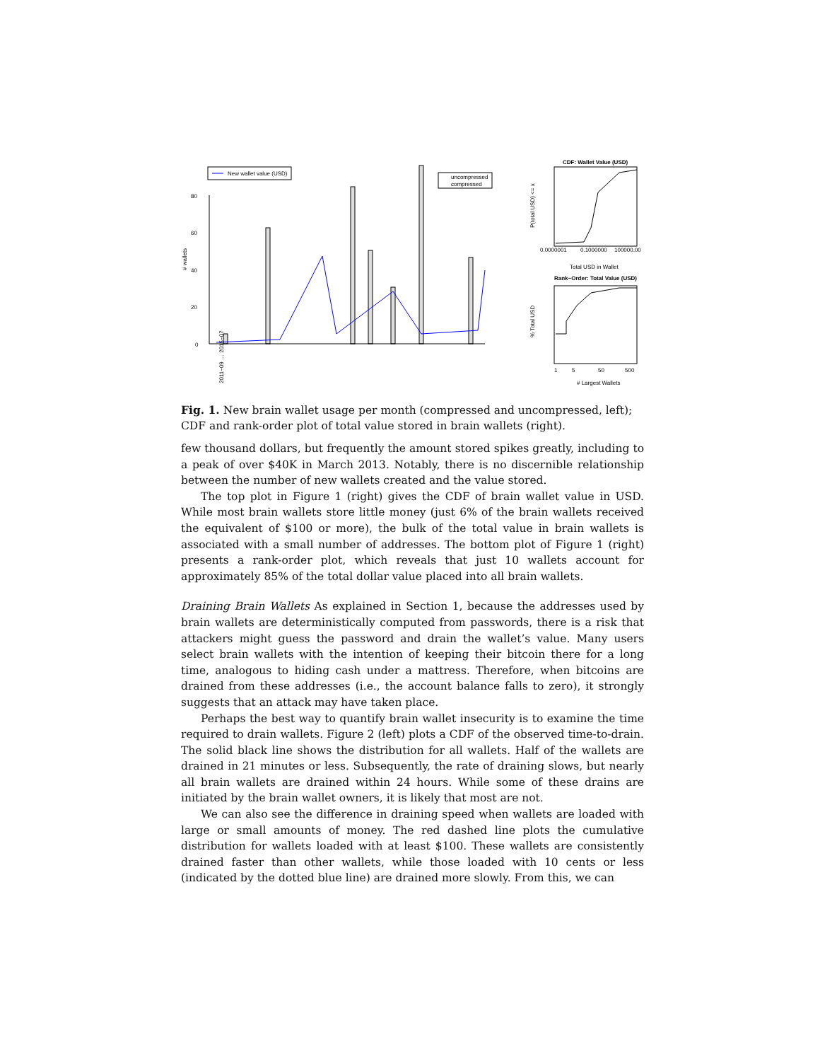New wallet value (USD)
uncompressed
compressed
0
20
40
60
80
# wallets
2011−09 … 2015−07
CDF: Wallet Value (USD)
0.0000001
0.1000000
100000.00
Total USD in Wallet
P(total USD) <= x
Rank−Order: Total Value (USD)
1
5
50
500
# Largest Wallets
% Total USD
Fig. 1. New brain wallet usage per month (compressed and uncompressed, left); CDF and rank-order plot of total value stored in brain wallets (right).
few thousand dollars, but frequently the amount stored spikes greatly, including to a peak of over $40K in March 2013. Notably, there is no discernible relationship between the number of new wallets created and the value stored.
The top plot in Figure 1 (right) gives the CDF of brain wallet value in USD. While most brain wallets store little money (just 6% of the brain wallets received the equivalent of $100 or more), the bulk of the total value in brain wallets is associated with a small number of addresses. The bottom plot of Figure 1 (right) presents a rank-order plot, which reveals that just 10 wallets account for approximately 85% of the total dollar value placed into all brain wallets.
Draining Brain Wallets As explained in Section 1, because the addresses used by brain wallets are deterministically computed from passwords, there is a risk that attackers might guess the password and drain the wallet’s value. Many users select brain wallets with the intention of keeping their bitcoin there for a long time, analogous to hiding cash under a mattress. Therefore, when bitcoins are drained from these addresses (i.e., the account balance falls to zero), it strongly suggests that an attack may have taken place.
Perhaps the best way to quantify brain wallet insecurity is to examine the time required to drain wallets. Figure 2 (left) plots a CDF of the observed time-to-drain. The solid black line shows the distribution for all wallets. Half of the wallets are drained in 21 minutes or less. Subsequently, the rate of draining slows, but nearly all brain wallets are drained within 24 hours. While some of these drains are initiated by the brain wallet owners, it is likely that most are not.
We can also see the difference in draining speed when wallets are loaded with large or small amounts of money. The red dashed line plots the cumulative distribution for wallets loaded with at least $100. These wallets are consistently drained faster than other wallets, while those loaded with 10 cents or less (indicated by the dotted blue line) are drained more slowly. From this, we can